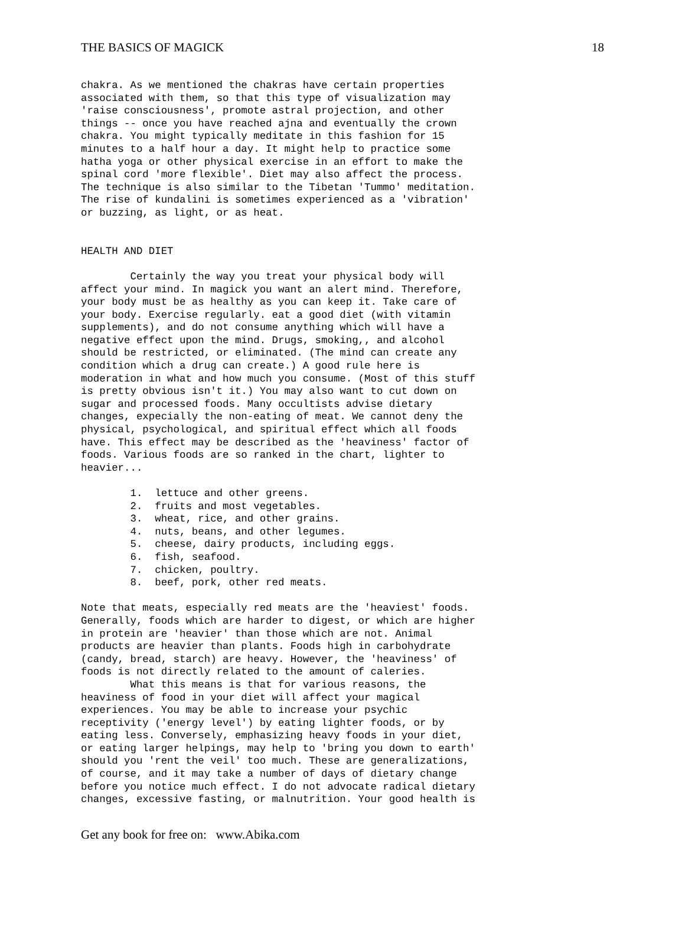THE BASICS OF MAGICK 18
chakra. As we mentioned the chakras have certain properties
associated with them, so that this type of visualization may
'raise consciousness', promote astral projection, and other
things -- once you have reached ajna and eventually the crown
chakra. You might typically meditate in this fashion for 15
minutes to a half hour a day. It might help to practice some
hatha yoga or other physical exercise in an effort to make the
spinal cord 'more flexible'. Diet may also affect the process.
The technique is also similar to the Tibetan 'Tummo' meditation.
The rise of kundalini is sometimes experienced as a 'vibration'
or buzzing, as light, or as heat.


HEALTH AND DIET

        Certainly the way you treat your physical body will
affect your mind. In magick you want an alert mind. Therefore,
your body must be as healthy as you can keep it. Take care of
your body. Exercise regularly. eat a good diet (with vitamin
supplements), and do not consume anything which will have a
negative effect upon the mind. Drugs, smoking,, and alcohol
should be restricted, or eliminated. (The mind can create any
condition which a drug can create.) A good rule here is
moderation in what and how much you consume. (Most of this stuff
is pretty obvious isn't it.) You may also want to cut down on
sugar and processed foods. Many occultists advise dietary
changes, expecially the non-eating of meat. We cannot deny the
physical, psychological, and spiritual effect which all foods
have. This effect may be described as the 'heaviness' factor of
foods. Various foods are so ranked in the chart, lighter to
heavier...

        1.  lettuce and other greens.
        2.  fruits and most vegetables.
        3.  wheat, rice, and other grains.
        4.  nuts, beans, and other legumes.
        5.  cheese, dairy products, including eggs.
        6.  fish, seafood.
        7.  chicken, poultry.
        8.  beef, pork, other red meats.

Note that meats, especially red meats are the 'heaviest' foods.
Generally, foods which are harder to digest, or which are higher
in protein are 'heavier' than those which are not. Animal
products are heavier than plants. Foods high in carbohydrate
(candy, bread, starch) are heavy. However, the 'heaviness' of
foods is not directly related to the amount of caleries.
        What this means is that for various reasons, the
heaviness of food in your diet will affect your magical
experiences. You may be able to increase your psychic
receptivity ('energy level') by eating lighter foods, or by
eating less. Conversely, emphasizing heavy foods in your diet,
or eating larger helpings, may help to 'bring you down to earth'
should you 'rent the veil' too much. These are generalizations,
of course, and it may take a number of days of dietary change
before you notice much effect. I do not advocate radical dietary
changes, excessive fasting, or malnutrition. Your good health is
Get any book for free on: www.Abika.com